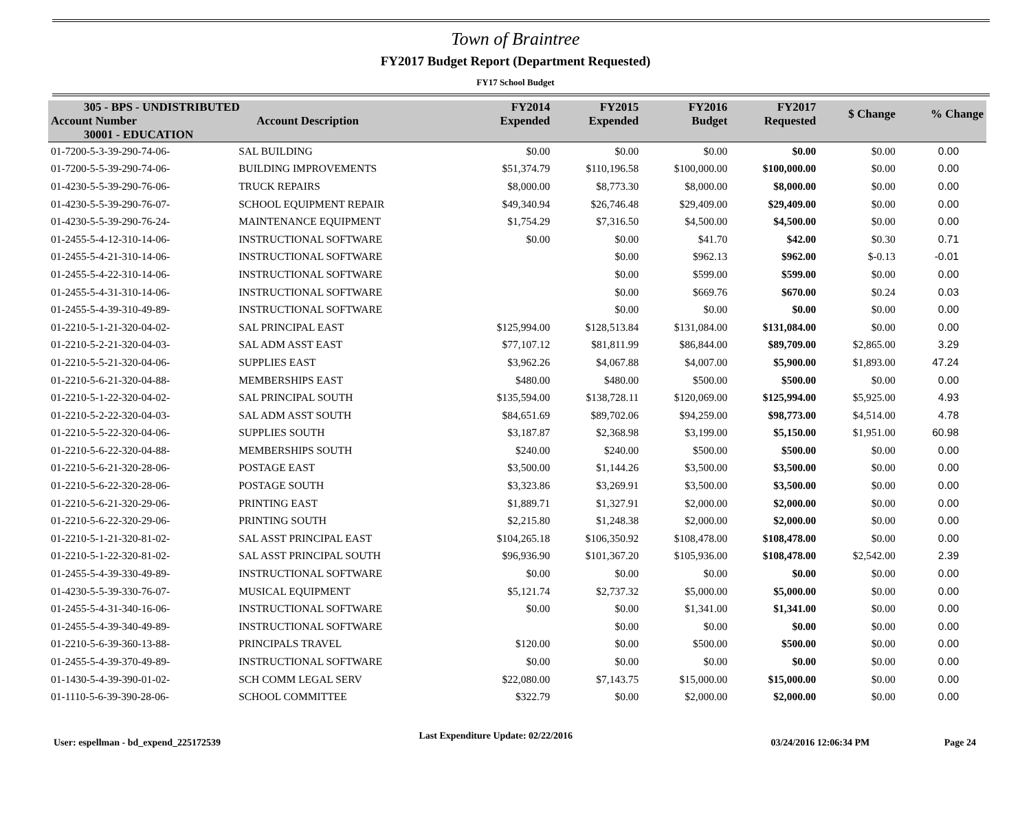Town of Braintree
FY2017 Budget Report (Department Requested)
FY17 School Budget
| 305 - BPS - UNDISTRIBUTED | | FY2014 Expended | FY2015 Expended | FY2016 Budget | FY2017 Requested | $ Change | % Change |
| --- | --- | --- | --- | --- | --- | --- | --- |
| Account Number | Account Description | | | | | | |
| 30001 - EDUCATION | | | | | | | |
| 01-7200-5-3-39-290-74-06- | SAL BUILDING | $0.00 | $0.00 | $0.00 | $0.00 | $0.00 | 0.00 |
| 01-7200-5-5-39-290-74-06- | BUILDING IMPROVEMENTS | $51,374.79 | $110,196.58 | $100,000.00 | $100,000.00 | $0.00 | 0.00 |
| 01-4230-5-5-39-290-76-06- | TRUCK REPAIRS | $8,000.00 | $8,773.30 | $8,000.00 | $8,000.00 | $0.00 | 0.00 |
| 01-4230-5-5-39-290-76-07- | SCHOOL EQUIPMENT REPAIR | $49,340.94 | $26,746.48 | $29,409.00 | $29,409.00 | $0.00 | 0.00 |
| 01-4230-5-5-39-290-76-24- | MAINTENANCE EQUIPMENT | $1,754.29 | $7,316.50 | $4,500.00 | $4,500.00 | $0.00 | 0.00 |
| 01-2455-5-4-12-310-14-06- | INSTRUCTIONAL SOFTWARE | $0.00 | $0.00 | $41.70 | $42.00 | $0.30 | 0.71 |
| 01-2455-5-4-21-310-14-06- | INSTRUCTIONAL SOFTWARE | | $0.00 | $962.13 | $962.00 | $-0.13 | -0.01 |
| 01-2455-5-4-22-310-14-06- | INSTRUCTIONAL SOFTWARE | | $0.00 | $599.00 | $599.00 | $0.00 | 0.00 |
| 01-2455-5-4-31-310-14-06- | INSTRUCTIONAL SOFTWARE | | $0.00 | $669.76 | $670.00 | $0.24 | 0.03 |
| 01-2455-5-4-39-310-49-89- | INSTRUCTIONAL SOFTWARE | | $0.00 | $0.00 | $0.00 | $0.00 | 0.00 |
| 01-2210-5-1-21-320-04-02- | SAL PRINCIPAL EAST | $125,994.00 | $128,513.84 | $131,084.00 | $131,084.00 | $0.00 | 0.00 |
| 01-2210-5-2-21-320-04-03- | SAL ADM ASST EAST | $77,107.12 | $81,811.99 | $86,844.00 | $89,709.00 | $2,865.00 | 3.29 |
| 01-2210-5-5-21-320-04-06- | SUPPLIES EAST | $3,962.26 | $4,067.88 | $4,007.00 | $5,900.00 | $1,893.00 | 47.24 |
| 01-2210-5-6-21-320-04-88- | MEMBERSHIPS EAST | $480.00 | $480.00 | $500.00 | $500.00 | $0.00 | 0.00 |
| 01-2210-5-1-22-320-04-02- | SAL PRINCIPAL SOUTH | $135,594.00 | $138,728.11 | $120,069.00 | $125,994.00 | $5,925.00 | 4.93 |
| 01-2210-5-2-22-320-04-03- | SAL ADM ASST SOUTH | $84,651.69 | $89,702.06 | $94,259.00 | $98,773.00 | $4,514.00 | 4.78 |
| 01-2210-5-5-22-320-04-06- | SUPPLIES SOUTH | $3,187.87 | $2,368.98 | $3,199.00 | $5,150.00 | $1,951.00 | 60.98 |
| 01-2210-5-6-22-320-04-88- | MEMBERSHIPS SOUTH | $240.00 | $240.00 | $500.00 | $500.00 | $0.00 | 0.00 |
| 01-2210-5-6-21-320-28-06- | POSTAGE EAST | $3,500.00 | $1,144.26 | $3,500.00 | $3,500.00 | $0.00 | 0.00 |
| 01-2210-5-6-22-320-28-06- | POSTAGE SOUTH | $3,323.86 | $3,269.91 | $3,500.00 | $3,500.00 | $0.00 | 0.00 |
| 01-2210-5-6-21-320-29-06- | PRINTING EAST | $1,889.71 | $1,327.91 | $2,000.00 | $2,000.00 | $0.00 | 0.00 |
| 01-2210-5-6-22-320-29-06- | PRINTING SOUTH | $2,215.80 | $1,248.38 | $2,000.00 | $2,000.00 | $0.00 | 0.00 |
| 01-2210-5-1-21-320-81-02- | SAL ASST PRINCIPAL EAST | $104,265.18 | $106,350.92 | $108,478.00 | $108,478.00 | $0.00 | 0.00 |
| 01-2210-5-1-22-320-81-02- | SAL ASST PRINCIPAL SOUTH | $96,936.90 | $101,367.20 | $105,936.00 | $108,478.00 | $2,542.00 | 2.39 |
| 01-2455-5-4-39-330-49-89- | INSTRUCTIONAL SOFTWARE | $0.00 | $0.00 | $0.00 | $0.00 | $0.00 | 0.00 |
| 01-4230-5-5-39-330-76-07- | MUSICAL EQUIPMENT | $5,121.74 | $2,737.32 | $5,000.00 | $5,000.00 | $0.00 | 0.00 |
| 01-2455-5-4-31-340-16-06- | INSTRUCTIONAL SOFTWARE | $0.00 | $0.00 | $1,341.00 | $1,341.00 | $0.00 | 0.00 |
| 01-2455-5-4-39-340-49-89- | INSTRUCTIONAL SOFTWARE | | $0.00 | $0.00 | $0.00 | $0.00 | 0.00 |
| 01-2210-5-6-39-360-13-88- | PRINCIPALS TRAVEL | $120.00 | $0.00 | $500.00 | $500.00 | $0.00 | 0.00 |
| 01-2455-5-4-39-370-49-89- | INSTRUCTIONAL SOFTWARE | $0.00 | $0.00 | $0.00 | $0.00 | $0.00 | 0.00 |
| 01-1430-5-4-39-390-01-02- | SCH COMM LEGAL SERV | $22,080.00 | $7,143.75 | $15,000.00 | $15,000.00 | $0.00 | 0.00 |
| 01-1110-5-6-39-390-28-06- | SCHOOL COMMITTEE | $322.79 | $0.00 | $2,000.00 | $2,000.00 | $0.00 | 0.00 |
User: espellman - bd_expend_225172539 Last Expenditure Update: 02/22/2016 03/24/2016 12:06:34 PM Page 24